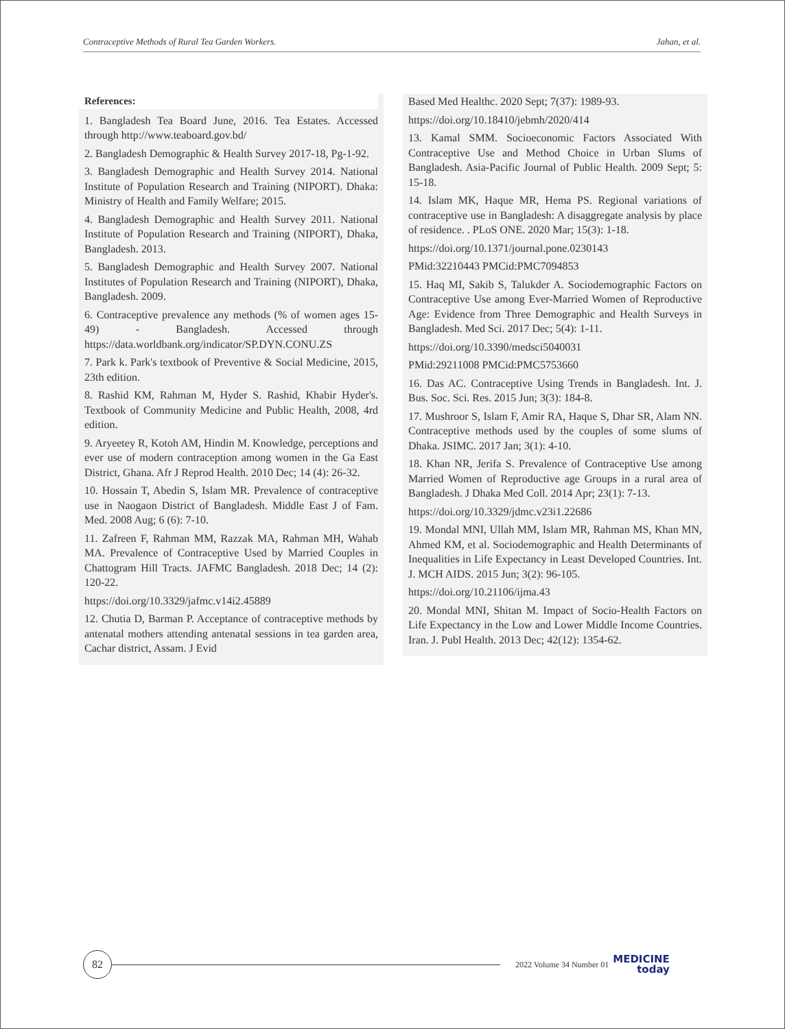Contraceptive Methods of Rural Tea Garden Workers. Jahan, et al.
References:
1. Bangladesh Tea Board June, 2016. Tea Estates. Accessed through http://www.teaboard.gov.bd/
2. Bangladesh Demographic & Health Survey 2017-18, Pg-1-92.
3. Bangladesh Demographic and Health Survey 2014. National Institute of Population Research and Training (NIPORT). Dhaka: Ministry of Health and Family Welfare; 2015.
4. Bangladesh Demographic and Health Survey 2011. National Institute of Population Research and Training (NIPORT), Dhaka, Bangladesh. 2013.
5. Bangladesh Demographic and Health Survey 2007. National Institutes of Population Research and Training (NIPORT), Dhaka, Bangladesh. 2009.
6. Contraceptive prevalence any methods (% of women ages 15-49) - Bangladesh. Accessed through https://data.worldbank.org/indicator/SP.DYN.CONU.ZS
7. Park k. Park's textbook of Preventive & Social Medicine, 2015, 23th edition.
8. Rashid KM, Rahman M, Hyder S. Rashid, Khabir Hyder's. Textbook of Community Medicine and Public Health, 2008, 4rd edition.
9. Aryeetey R, Kotoh AM, Hindin M. Knowledge, perceptions and ever use of modern contraception among women in the Ga East District, Ghana. Afr J Reprod Health. 2010 Dec; 14 (4): 26-32.
10. Hossain T, Abedin S, Islam MR. Prevalence of contraceptive use in Naogaon District of Bangladesh. Middle East J of Fam. Med. 2008 Aug; 6 (6): 7-10.
11. Zafreen F, Rahman MM, Razzak MA, Rahman MH, Wahab MA. Prevalence of Contraceptive Used by Married Couples in Chattogram Hill Tracts. JAFMC Bangladesh. 2018 Dec; 14 (2): 120-22.
https://doi.org/10.3329/jafmc.v14i2.45889
12. Chutia D, Barman P. Acceptance of contraceptive methods by antenatal mothers attending antenatal sessions in tea garden area, Cachar district, Assam. J Evid
Based Med Healthc. 2020 Sept; 7(37): 1989-93.
https://doi.org/10.18410/jebmh/2020/414
13. Kamal SMM. Socioeconomic Factors Associated With Contraceptive Use and Method Choice in Urban Slums of Bangladesh. Asia-Pacific Journal of Public Health. 2009 Sept; 5: 15-18.
14. Islam MK, Haque MR, Hema PS. Regional variations of contraceptive use in Bangladesh: A disaggregate analysis by place of residence. . PLoS ONE. 2020 Mar; 15(3): 1-18.
https://doi.org/10.1371/journal.pone.0230143
PMid:32210443 PMCid:PMC7094853
15. Haq MI, Sakib S, Talukder A. Sociodemographic Factors on Contraceptive Use among Ever-Married Women of Reproductive Age: Evidence from Three Demographic and Health Surveys in Bangladesh. Med Sci. 2017 Dec; 5(4): 1-11.
https://doi.org/10.3390/medsci5040031
PMid:29211008 PMCid:PMC5753660
16. Das AC. Contraceptive Using Trends in Bangladesh. Int. J. Bus. Soc. Sci. Res. 2015 Jun; 3(3): 184-8.
17. Mushroor S, Islam F, Amir RA, Haque S, Dhar SR, Alam NN. Contraceptive methods used by the couples of some slums of Dhaka. JSIMC. 2017 Jan; 3(1): 4-10.
18. Khan NR, Jerifa S. Prevalence of Contraceptive Use among Married Women of Reproductive age Groups in a rural area of Bangladesh. J Dhaka Med Coll. 2014 Apr; 23(1): 7-13.
https://doi.org/10.3329/jdmc.v23i1.22686
19. Mondal MNI, Ullah MM, Islam MR, Rahman MS, Khan MN, Ahmed KM, et al. Sociodemographic and Health Determinants of Inequalities in Life Expectancy in Least Developed Countries. Int. J. MCH AIDS. 2015 Jun; 3(2): 96-105.
https://doi.org/10.21106/ijma.43
20. Mondal MNI, Shitan M. Impact of Socio-Health Factors on Life Expectancy in the Low and Lower Middle Income Countries. Iran. J. Publ Health. 2013 Dec; 42(12): 1354-62.
82
2022 Volume 34 Number 01
MEDICINE
today